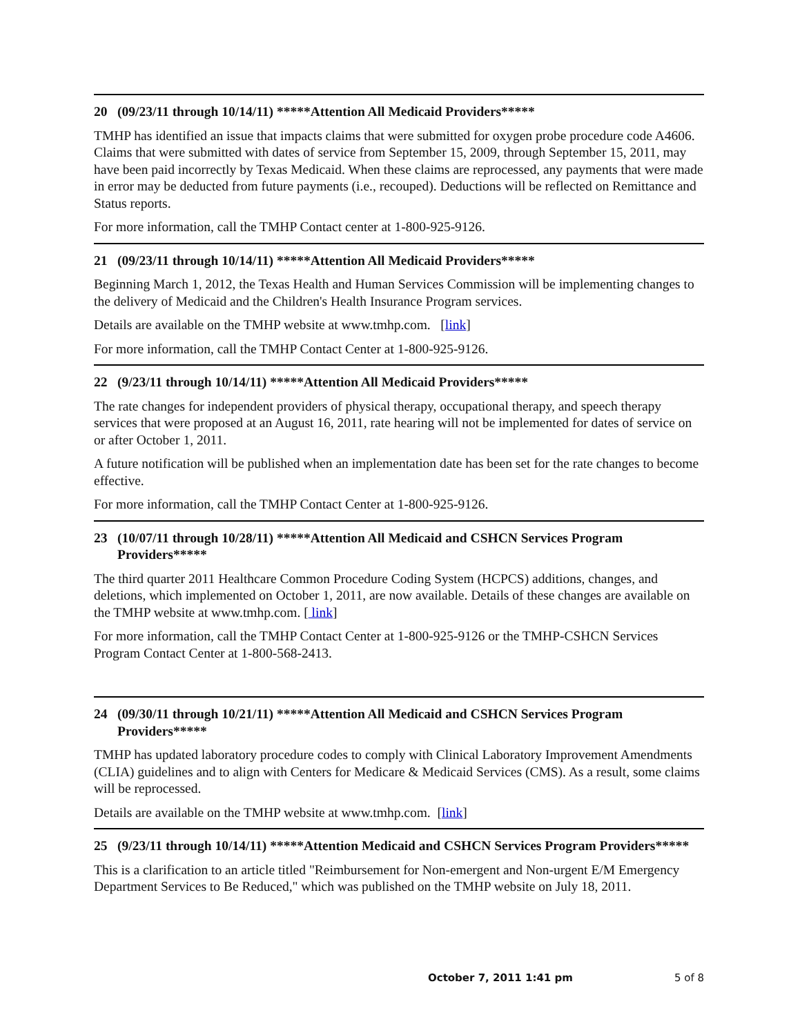20 (09/23/11 through 10/14/11) *****Attention All Medicaid Providers*****
TMHP has identified an issue that impacts claims that were submitted for oxygen probe procedure code A4606. Claims that were submitted with dates of service from September 15, 2009, through September 15, 2011, may have been paid incorrectly by Texas Medicaid. When these claims are reprocessed, any payments that were made in error may be deducted from future payments (i.e., recouped). Deductions will be reflected on Remittance and Status reports.
For more information, call the TMHP Contact center at 1-800-925-9126.
21 (09/23/11 through 10/14/11) *****Attention All Medicaid Providers*****
Beginning March 1, 2012, the Texas Health and Human Services Commission will be implementing changes to the delivery of Medicaid and the Children's Health Insurance Program services.
Details are available on the TMHP website at www.tmhp.com. [link]
For more information, call the TMHP Contact Center at 1-800-925-9126.
22 (9/23/11 through 10/14/11) *****Attention All Medicaid Providers*****
The rate changes for independent providers of physical therapy, occupational therapy, and speech therapy services that were proposed at an August 16, 2011, rate hearing will not be implemented for dates of service on or after October 1, 2011.
A future notification will be published when an implementation date has been set for the rate changes to become effective.
For more information, call the TMHP Contact Center at 1-800-925-9126.
23 (10/07/11 through 10/28/11) *****Attention All Medicaid and CSHCN Services Program Providers*****
The third quarter 2011 Healthcare Common Procedure Coding System (HCPCS) additions, changes, and deletions, which implemented on October 1, 2011, are now available. Details of these changes are available on the TMHP website at www.tmhp.com. [ link]
For more information, call the TMHP Contact Center at 1-800-925-9126 or the TMHP-CSHCN Services Program Contact Center at 1-800-568-2413.
24 (09/30/11 through 10/21/11) *****Attention All Medicaid and CSHCN Services Program Providers*****
TMHP has updated laboratory procedure codes to comply with Clinical Laboratory Improvement Amendments (CLIA) guidelines and to align with Centers for Medicare & Medicaid Services (CMS). As a result, some claims will be reprocessed.
Details are available on the TMHP website at www.tmhp.com. [link]
25 (9/23/11 through 10/14/11) *****Attention Medicaid and CSHCN Services Program Providers*****
This is a clarification to an article titled "Reimbursement for Non-emergent and Non-urgent E/M Emergency Department Services to Be Reduced," which was published on the TMHP website on July 18, 2011.
October 7, 2011 1:41 pm 5 of 8